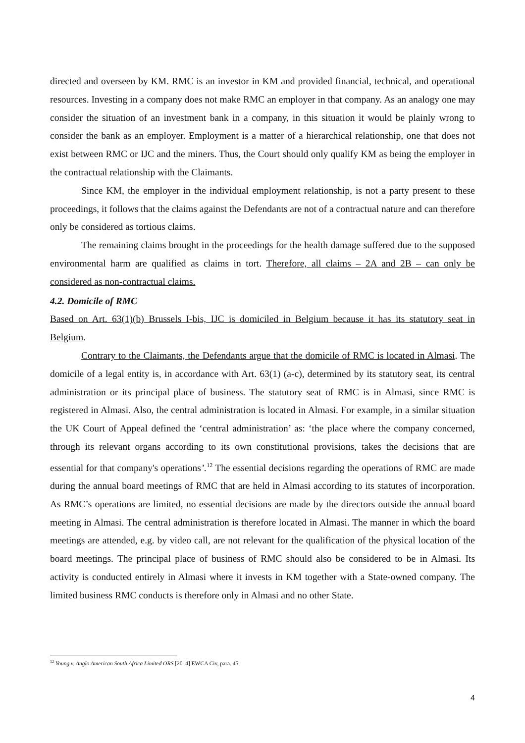directed and overseen by KM. RMC is an investor in KM and provided financial, technical, and operational resources. Investing in a company does not make RMC an employer in that company. As an analogy one may consider the situation of an investment bank in a company, in this situation it would be plainly wrong to consider the bank as an employer. Employment is a matter of a hierarchical relationship, one that does not exist between RMC or IJC and the miners. Thus, the Court should only qualify KM as being the employer in the contractual relationship with the Claimants.
Since KM, the employer in the individual employment relationship, is not a party present to these proceedings, it follows that the claims against the Defendants are not of a contractual nature and can therefore only be considered as tortious claims.
The remaining claims brought in the proceedings for the health damage suffered due to the supposed environmental harm are qualified as claims in tort. Therefore, all claims – 2A and 2B – can only be considered as non-contractual claims.
4.2. Domicile of RMC
Based on Art. 63(1)(b) Brussels I-bis, IJC is domiciled in Belgium because it has its statutory seat in Belgium.
Contrary to the Claimants, the Defendants argue that the domicile of RMC is located in Almasi. The domicile of a legal entity is, in accordance with Art. 63(1) (a-c), determined by its statutory seat, its central administration or its principal place of business. The statutory seat of RMC is in Almasi, since RMC is registered in Almasi. Also, the central administration is located in Almasi. For example, in a similar situation the UK Court of Appeal defined the ‘central administration’ as: ‘the place where the company concerned, through its relevant organs according to its own constitutional provisions, takes the decisions that are essential for that company's operations’.<sup>12</sup> The essential decisions regarding the operations of RMC are made during the annual board meetings of RMC that are held in Almasi according to its statutes of incorporation. As RMC’s operations are limited, no essential decisions are made by the directors outside the annual board meeting in Almasi. The central administration is therefore located in Almasi. The manner in which the board meetings are attended, e.g. by video call, are not relevant for the qualification of the physical location of the board meetings. The principal place of business of RMC should also be considered to be in Almasi. Its activity is conducted entirely in Almasi where it invests in KM together with a State-owned company. The limited business RMC conducts is therefore only in Almasi and no other State.
<sup>12</sup> Young v. Anglo American South Africa Limited ORS [2014] EWCA Civ, para. 45.
4